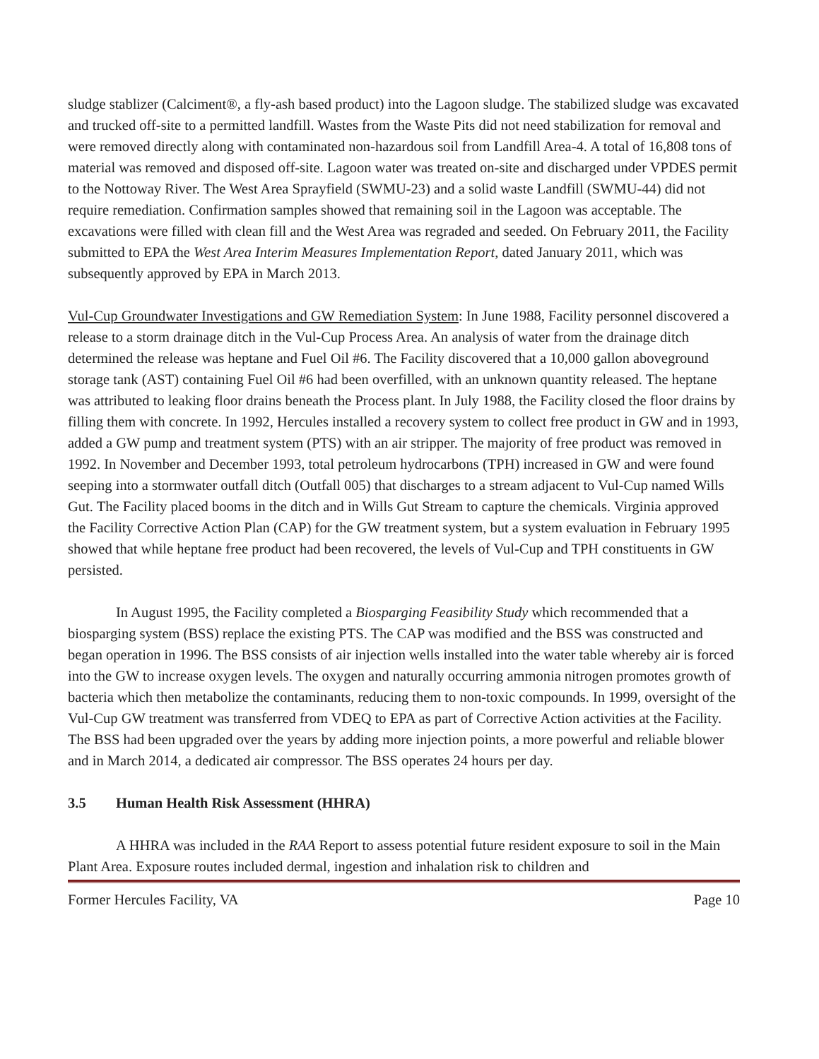sludge stablizer (Calciment®, a fly-ash based product) into the Lagoon sludge. The stabilized sludge was excavated and trucked off-site to a permitted landfill. Wastes from the Waste Pits did not need stabilization for removal and were removed directly along with contaminated non-hazardous soil from Landfill Area-4. A total of 16,808 tons of material was removed and disposed off-site. Lagoon water was treated on-site and discharged under VPDES permit to the Nottoway River. The West Area Sprayfield (SWMU-23) and a solid waste Landfill (SWMU-44) did not require remediation. Confirmation samples showed that remaining soil in the Lagoon was acceptable. The excavations were filled with clean fill and the West Area was regraded and seeded. On February 2011, the Facility submitted to EPA the West Area Interim Measures Implementation Report, dated January 2011, which was subsequently approved by EPA in March 2013.
Vul-Cup Groundwater Investigations and GW Remediation System: In June 1988, Facility personnel discovered a release to a storm drainage ditch in the Vul-Cup Process Area. An analysis of water from the drainage ditch determined the release was heptane and Fuel Oil #6. The Facility discovered that a 10,000 gallon aboveground storage tank (AST) containing Fuel Oil #6 had been overfilled, with an unknown quantity released. The heptane was attributed to leaking floor drains beneath the Process plant. In July 1988, the Facility closed the floor drains by filling them with concrete. In 1992, Hercules installed a recovery system to collect free product in GW and in 1993, added a GW pump and treatment system (PTS) with an air stripper. The majority of free product was removed in 1992. In November and December 1993, total petroleum hydrocarbons (TPH) increased in GW and were found seeping into a stormwater outfall ditch (Outfall 005) that discharges to a stream adjacent to Vul-Cup named Wills Gut. The Facility placed booms in the ditch and in Wills Gut Stream to capture the chemicals. Virginia approved the Facility Corrective Action Plan (CAP) for the GW treatment system, but a system evaluation in February 1995 showed that while heptane free product had been recovered, the levels of Vul-Cup and TPH constituents in GW persisted.
In August 1995, the Facility completed a Biosparging Feasibility Study which recommended that a biosparging system (BSS) replace the existing PTS. The CAP was modified and the BSS was constructed and began operation in 1996. The BSS consists of air injection wells installed into the water table whereby air is forced into the GW to increase oxygen levels. The oxygen and naturally occurring ammonia nitrogen promotes growth of bacteria which then metabolize the contaminants, reducing them to non-toxic compounds. In 1999, oversight of the Vul-Cup GW treatment was transferred from VDEQ to EPA as part of Corrective Action activities at the Facility. The BSS had been upgraded over the years by adding more injection points, a more powerful and reliable blower and in March 2014, a dedicated air compressor. The BSS operates 24 hours per day.
3.5 Human Health Risk Assessment (HHRA)
A HHRA was included in the RAA Report to assess potential future resident exposure to soil in the Main Plant Area. Exposure routes included dermal, ingestion and inhalation risk to children and
Former Hercules Facility, VA Page 10